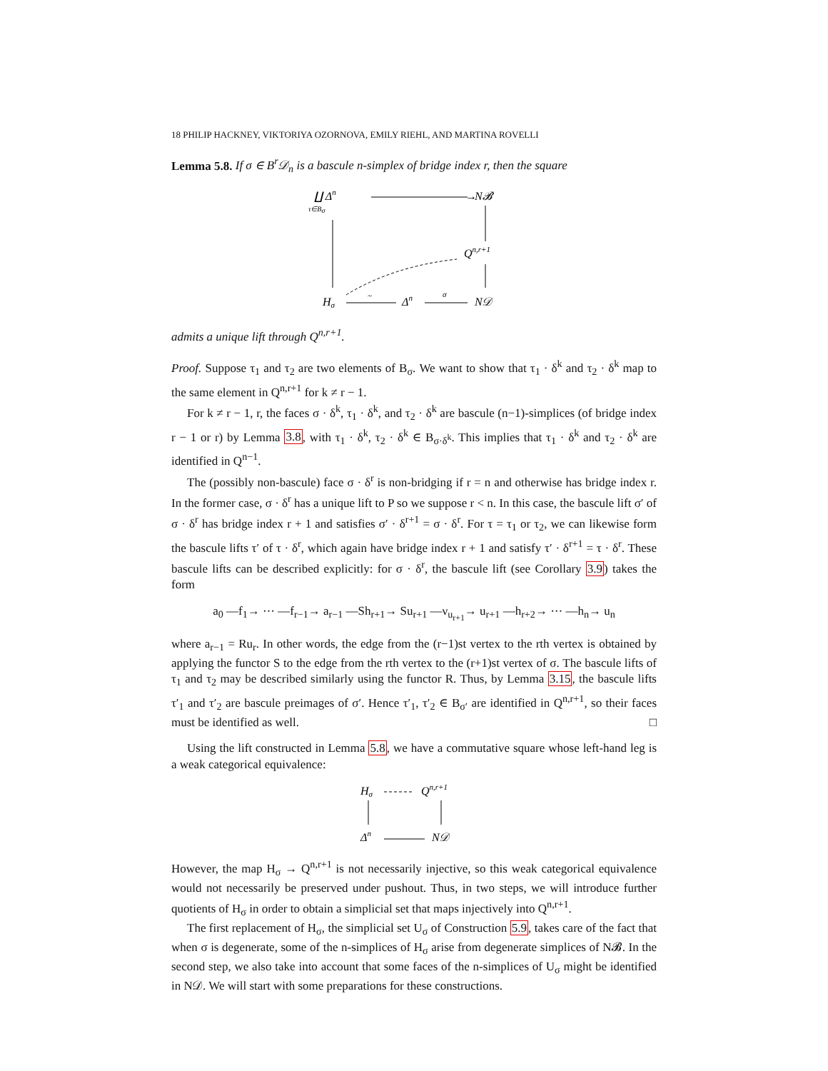18 PHILIP HACKNEY, VIKTORIYA OZORNOVA, EMILY RIEHL, AND MARTINA ROVELLI
Lemma 5.8. If σ ∈ B<sup>r</sup>𝒟<sub>n</sub> is a bascule n-simplex of bridge index r, then the square
∐ Δn
τ∈Bσ
→
N𝓑
Qn,r+1
Hσ
~
Δn
σ
N𝒟
admits a unique lift through Q<sup>n,r+1</sup>.
Proof. Suppose τ<sub>1</sub> and τ<sub>2</sub> are two elements of B<sub>σ</sub>. We want to show that τ<sub>1</sub> · δ<sup>k</sup> and τ<sub>2</sub> · δ<sup>k</sup> map to the same element in Q<sup>n,r+1</sup> for k ≠ r − 1.
For k ≠ r − 1, r, the faces σ · δ<sup>k</sup>, τ<sub>1</sub> · δ<sup>k</sup>, and τ<sub>2</sub> · δ<sup>k</sup> are bascule (n−1)-simplices (of bridge index r − 1 or r) by Lemma 3.8, with τ<sub>1</sub> · δ<sup>k</sup>, τ<sub>2</sub> · δ<sup>k</sup> ∈ B<sub>σ·δ<sup>k</sup></sub>. This implies that τ<sub>1</sub> · δ<sup>k</sup> and τ<sub>2</sub> · δ<sup>k</sup> are identified in Q<sup>n−1</sup>.
The (possibly non-bascule) face σ · δ<sup>r</sup> is non-bridging if r = n and otherwise has bridge index r. In the former case, σ · δ<sup>r</sup> has a unique lift to P so we suppose r < n. In this case, the bascule lift σ′ of σ · δ<sup>r</sup> has bridge index r + 1 and satisfies σ′ · δ<sup>r+1</sup> = σ · δ<sup>r</sup>. For τ = τ<sub>1</sub> or τ<sub>2</sub>, we can likewise form the bascule lifts τ′ of τ · δ<sup>r</sup>, which again have bridge index r + 1 and satisfy τ′ · δ<sup>r+1</sup> = τ · δ<sup>r</sup>. These bascule lifts can be described explicitly: for σ · δ<sup>r</sup>, the bascule lift (see Corollary 3.9) takes the form
a<sub>0</sub> —f<sub>1</sub>→ ⋯ —f<sub>r−1</sub>→ a<sub>r−1</sub> —Sh<sub>r+1</sub>→ Su<sub>r+1</sub> —ν<sub>u<sub>r+1</sub></sub>→ u<sub>r+1</sub> —h<sub>r+2</sub>→ ⋯ —h<sub>n</sub>→ u<sub>n</sub>
where a<sub>r−1</sub> = Ru<sub>r</sub>. In other words, the edge from the (r−1)st vertex to the rth vertex is obtained by applying the functor S to the edge from the rth vertex to the (r+1)st vertex of σ. The bascule lifts of τ<sub>1</sub> and τ<sub>2</sub> may be described similarly using the functor R. Thus, by Lemma 3.15, the bascule lifts τ′<sub>1</sub> and τ′<sub>2</sub> are bascule preimages of σ′. Hence τ′<sub>1</sub>, τ′<sub>2</sub> ∈ B<sub>σ′</sub> are identified in Q<sup>n,r+1</sup>, so their faces must be identified as well. □
Using the lift constructed in Lemma 5.8, we have a commutative square whose left-hand leg is a weak categorical equivalence:
Hσ
Qn,r+1
Δn
N𝒟
However, the map H<sub>σ</sub> → Q<sup>n,r+1</sup> is not necessarily injective, so this weak categorical equivalence would not necessarily be preserved under pushout. Thus, in two steps, we will introduce further quotients of H<sub>σ</sub> in order to obtain a simplicial set that maps injectively into Q<sup>n,r+1</sup>.
The first replacement of H<sub>σ</sub>, the simplicial set U<sub>σ</sub> of Construction 5.9, takes care of the fact that when σ is degenerate, some of the n-simplices of H<sub>σ</sub> arise from degenerate simplices of N𝓑. In the second step, we also take into account that some faces of the n-simplices of U<sub>σ</sub> might be identified in N𝒟. We will start with some preparations for these constructions.